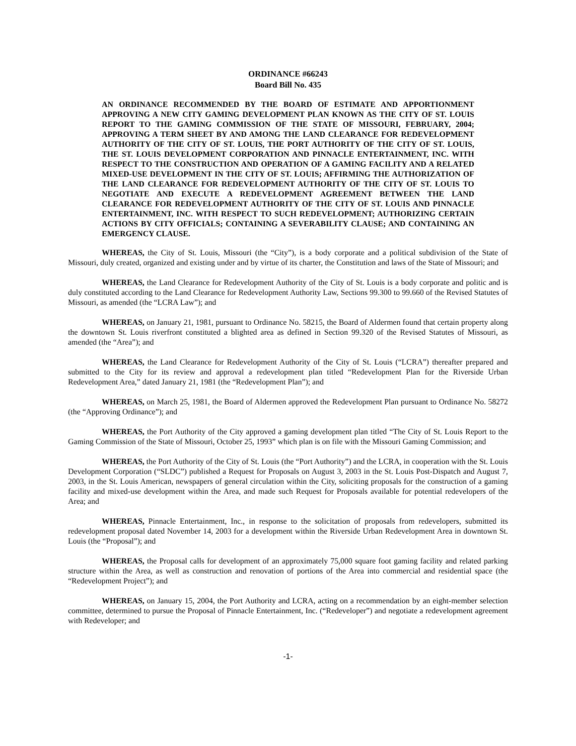ORDINANCE #66243
Board Bill No. 435
AN ORDINANCE RECOMMENDED BY THE BOARD OF ESTIMATE AND APPORTIONMENT APPROVING A NEW CITY GAMING DEVELOPMENT PLAN KNOWN AS THE CITY OF ST. LOUIS REPORT TO THE GAMING COMMISSION OF THE STATE OF MISSOURI, FEBRUARY, 2004; APPROVING A TERM SHEET BY AND AMONG THE LAND CLEARANCE FOR REDEVELOPMENT AUTHORITY OF THE CITY OF ST. LOUIS, THE PORT AUTHORITY OF THE CITY OF ST. LOUIS, THE ST. LOUIS DEVELOPMENT CORPORATION AND PINNACLE ENTERTAINMENT, INC. WITH RESPECT TO THE CONSTRUCTION AND OPERATION OF A GAMING FACILITY AND A RELATED MIXED-USE DEVELOPMENT IN THE CITY OF ST. LOUIS; AFFIRMING THE AUTHORIZATION OF THE LAND CLEARANCE FOR REDEVELOPMENT AUTHORITY OF THE CITY OF ST. LOUIS TO NEGOTIATE AND EXECUTE A REDEVELOPMENT AGREEMENT BETWEEN THE LAND CLEARANCE FOR REDEVELOPMENT AUTHORITY OF THE CITY OF ST. LOUIS AND PINNACLE ENTERTAINMENT, INC. WITH RESPECT TO SUCH REDEVELOPMENT; AUTHORIZING CERTAIN ACTIONS BY CITY OFFICIALS; CONTAINING A SEVERABILITY CLAUSE; AND CONTAINING AN EMERGENCY CLAUSE.
WHEREAS, the City of St. Louis, Missouri (the “City”), is a body corporate and a political subdivision of the State of Missouri, duly created, organized and existing under and by virtue of its charter, the Constitution and laws of the State of Missouri; and
WHEREAS, the Land Clearance for Redevelopment Authority of the City of St. Louis is a body corporate and politic and is duly constituted according to the Land Clearance for Redevelopment Authority Law, Sections 99.300 to 99.660 of the Revised Statutes of Missouri, as amended (the “LCRA Law”); and
WHEREAS, on January 21, 1981, pursuant to Ordinance No. 58215, the Board of Aldermen found that certain property along the downtown St. Louis riverfront constituted a blighted area as defined in Section 99.320 of the Revised Statutes of Missouri, as amended (the “Area”); and
WHEREAS, the Land Clearance for Redevelopment Authority of the City of St. Louis (“LCRA”) thereafter prepared and submitted to the City for its review and approval a redevelopment plan titled “Redevelopment Plan for the Riverside Urban Redevelopment Area,” dated January 21, 1981 (the “Redevelopment Plan”); and
WHEREAS, on March 25, 1981, the Board of Aldermen approved the Redevelopment Plan pursuant to Ordinance No. 58272 (the “Approving Ordinance”); and
WHEREAS, the Port Authority of the City approved a gaming development plan titled “The City of St. Louis Report to the Gaming Commission of the State of Missouri, October 25, 1993” which plan is on file with the Missouri Gaming Commission; and
WHEREAS, the Port Authority of the City of St. Louis (the “Port Authority”) and the LCRA, in cooperation with the St. Louis Development Corporation (“SLDC”) published a Request for Proposals on August 3, 2003 in the St. Louis Post-Dispatch and August 7, 2003, in the St. Louis American, newspapers of general circulation within the City, soliciting proposals for the construction of a gaming facility and mixed-use development within the Area, and made such Request for Proposals available for potential redevelopers of the Area; and
WHEREAS, Pinnacle Entertainment, Inc., in response to the solicitation of proposals from redevelopers, submitted its redevelopment proposal dated November 14, 2003 for a development within the Riverside Urban Redevelopment Area in downtown St. Louis (the “Proposal”); and
WHEREAS, the Proposal calls for development of an approximately 75,000 square foot gaming facility and related parking structure within the Area, as well as construction and renovation of portions of the Area into commercial and residential space (the “Redevelopment Project”); and
WHEREAS, on January 15, 2004, the Port Authority and LCRA, acting on a recommendation by an eight-member selection committee, determined to pursue the Proposal of Pinnacle Entertainment, Inc. (“Redeveloper”) and negotiate a redevelopment agreement with Redeveloper; and
-1-